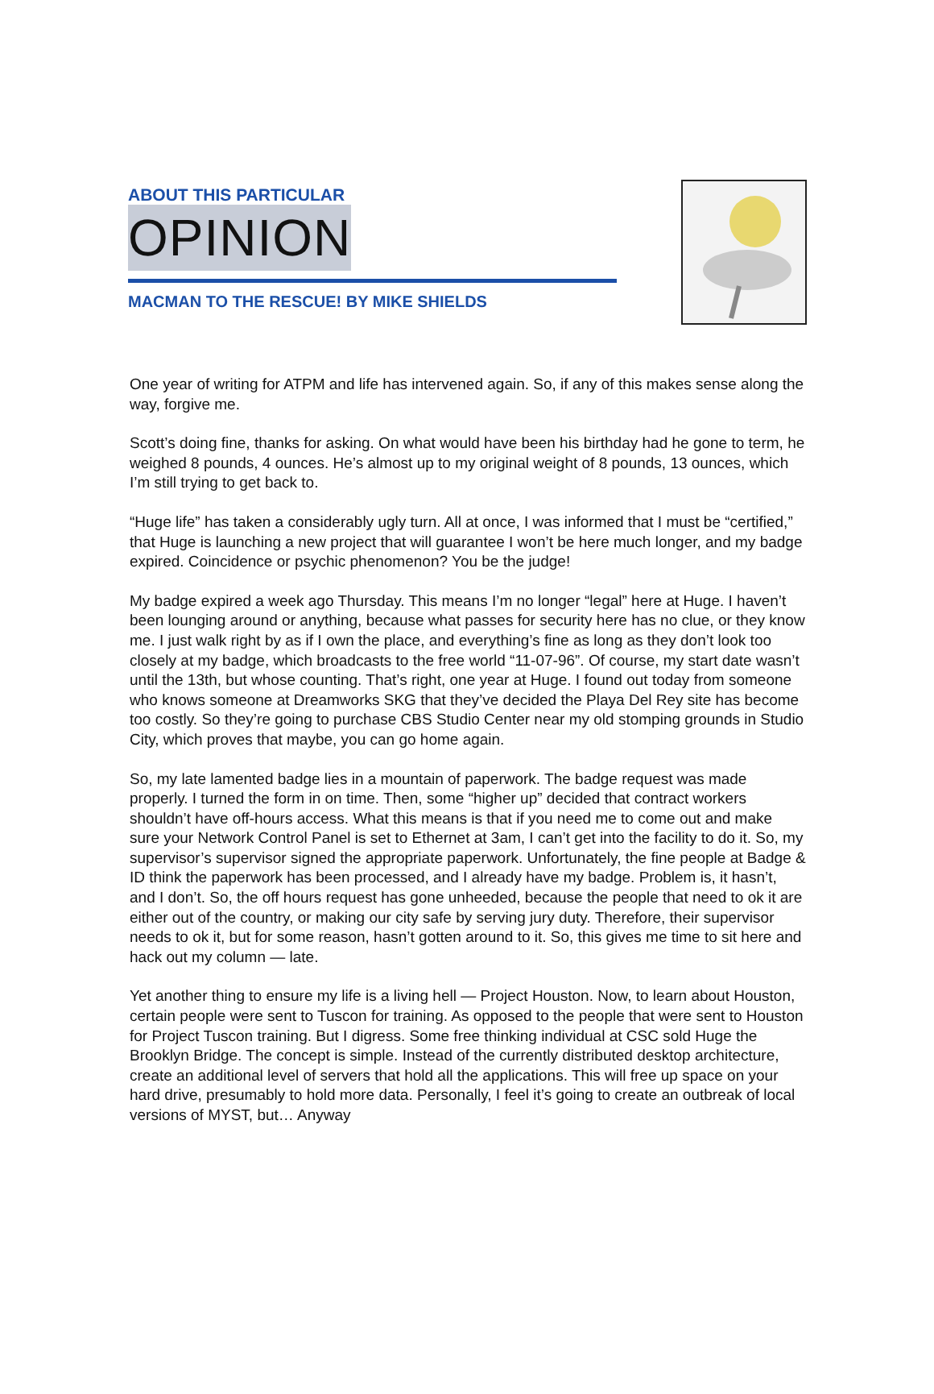ABOUT THIS PARTICULAR
OPINION
MACMAN TO THE RESCUE! BY MIKE SHIELDS
One year of writing for ATPM and life has intervened again. So, if any of this makes sense along the way, forgive me.
Scott’s doing fine, thanks for asking. On what would have been his birthday had he gone to term, he weighed 8 pounds, 4 ounces. He’s almost up to my original weight of 8 pounds, 13 ounces, which I’m still trying to get back to.
“Huge life” has taken a considerably ugly turn. All at once, I was informed that I must be “certified,” that Huge is launching a new project that will guarantee I won’t be here much longer, and my badge expired. Coincidence or psychic phenomenon? You be the judge!
My badge expired a week ago Thursday. This means I’m no longer “legal” here at Huge. I haven’t been lounging around or anything, because what passes for security here has no clue, or they know me. I just walk right by as if I own the place, and everything’s fine as long as they don’t look too closely at my badge, which broadcasts to the free world “11-07-96”. Of course, my start date wasn’t until the 13th, but whose counting. That’s right, one year at Huge. I found out today from someone who knows someone at Dreamworks SKG that they’ve decided the Playa Del Rey site has become too costly. So they’re going to purchase CBS Studio Center near my old stomping grounds in Studio City, which proves that maybe, you can go home again.
So, my late lamented badge lies in a mountain of paperwork. The badge request was made properly. I turned the form in on time. Then, some “higher up” decided that contract workers shouldn’t have off-hours access. What this means is that if you need me to come out and make sure your Network Control Panel is set to Ethernet at 3am, I can’t get into the facility to do it. So, my supervisor’s supervisor signed the appropriate paperwork. Unfortunately, the fine people at Badge & ID think the paperwork has been processed, and I already have my badge. Problem is, it hasn’t, and I don’t. So, the off hours request has gone unheeded, because the people that need to ok it are either out of the country, or making our city safe by serving jury duty. Therefore, their supervisor needs to ok it, but for some reason, hasn’t gotten around to it. So, this gives me time to sit here and hack out my column — late.
Yet another thing to ensure my life is a living hell — Project Houston. Now, to learn about Houston, certain people were sent to Tuscon for training. As opposed to the people that were sent to Houston for Project Tuscon training. But I digress. Some free thinking individual at CSC sold Huge the Brooklyn Bridge. The concept is simple. Instead of the currently distributed desktop architecture, create an additional level of servers that hold all the applications. This will free up space on your hard drive, presumably to hold more data. Personally, I feel it’s going to create an outbreak of local versions of MYST, but… Anyway